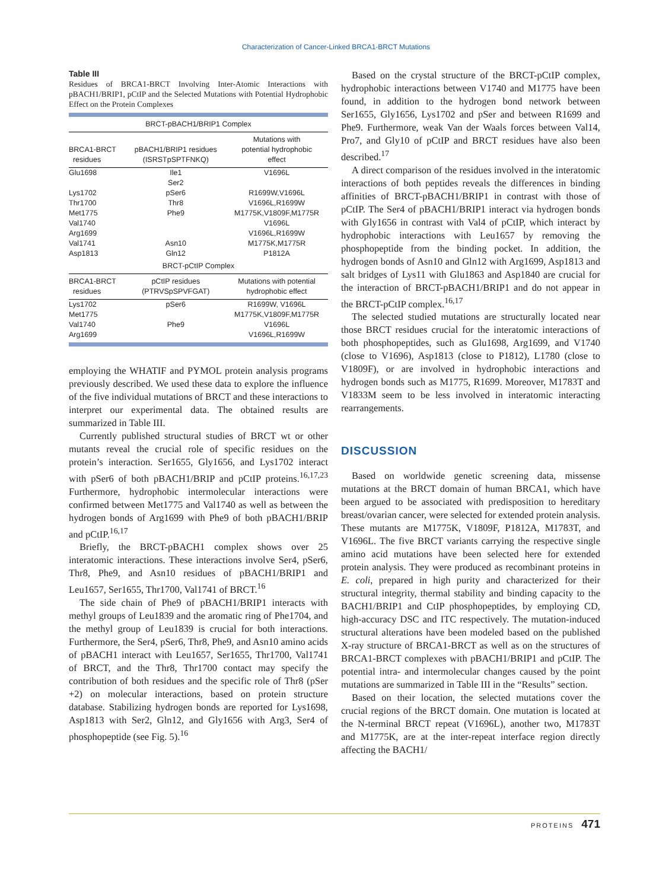Characterization of Cancer-Linked BRCA1-BRCT Mutations
Table III
Residues of BRCA1-BRCT Involving Inter-Atomic Interactions with pBACH1/BRIP1, pCtIP and the Selected Mutations with Potential Hydrophobic Effect on the Protein Complexes
| BRCT-pBACH1/BRIP1 Complex | | |
| --- | --- | --- |
| BRCA1-BRCT residues | pBACH1/BRIP1 residues (ISRSTpSPTFNKQ) | Mutations with potential hydrophobic effect |
| Glu1698 | Ile1 | V1696L |
| | Ser2 | |
| Lys1702 | pSer6 | R1699W,V1696L |
| Thr1700 | Thr8 | V1696L,R1699W |
| Met1775 | Phe9 | M1775K,V1809F,M1775R |
| Val1740 | | V1696L |
| Arg1699 | | V1696L,R1699W |
| Val1741 | Asn10 | M1775K,M1775R |
| Asp1813 | Gln12 | P1812A |
| BRCT-pCtIP Complex | | |
| BRCA1-BRCT residues | pCtIP residues (PTRVSpSPVFGAT) | Mutations with potential hydrophobic effect |
| Lys1702 | pSer6 | R1699W, V1696L |
| Met1775 | | M1775K,V1809F,M1775R |
| Val1740 | Phe9 | V1696L |
| Arg1699 | | V1696L,R1699W |
employing the WHATIF and PYMOL protein analysis programs previously described. We used these data to explore the influence of the five individual mutations of BRCT and these interactions to interpret our experimental data. The obtained results are summarized in Table III.
Currently published structural studies of BRCT wt or other mutants reveal the crucial role of specific residues on the protein’s interaction. Ser1655, Gly1656, and Lys1702 interact with pSer6 of both pBACH1/BRIP and pCtIP proteins.<sup>16,17,23</sup> Furthermore, hydrophobic intermolecular interactions were confirmed between Met1775 and Val1740 as well as between the hydrogen bonds of Arg1699 with Phe9 of both pBACH1/BRIP and pCtIP.<sup>16,17</sup>
Briefly, the BRCT-pBACH1 complex shows over 25 interatomic interactions. These interactions involve Ser4, pSer6, Thr8, Phe9, and Asn10 residues of pBACH1/BRIP1 and Leu1657, Ser1655, Thr1700, Val1741 of BRCT.<sup>16</sup>
The side chain of Phe9 of pBACH1/BRIP1 interacts with methyl groups of Leu1839 and the aromatic ring of Phe1704, and the methyl group of Leu1839 is crucial for both interactions. Furthermore, the Ser4, pSer6, Thr8, Phe9, and Asn10 amino acids of pBACH1 interact with Leu1657, Ser1655, Thr1700, Val1741 of BRCT, and the Thr8, Thr1700 contact may specify the contribution of both residues and the specific role of Thr8 (pSer +2) on molecular interactions, based on protein structure database. Stabilizing hydrogen bonds are reported for Lys1698, Asp1813 with Ser2, Gln12, and Gly1656 with Arg3, Ser4 of phosphopeptide (see Fig. 5).<sup>16</sup>
Based on the crystal structure of the BRCT-pCtIP complex, hydrophobic interactions between V1740 and M1775 have been found, in addition to the hydrogen bond network between Ser1655, Gly1656, Lys1702 and pSer and between R1699 and Phe9. Furthermore, weak Van der Waals forces between Val14, Pro7, and Gly10 of pCtIP and BRCT residues have also been described.<sup>17</sup>
A direct comparison of the residues involved in the interatomic interactions of both peptides reveals the differences in binding affinities of BRCT-pBACH1/BRIP1 in contrast with those of pCtIP. The Ser4 of pBACH1/BRIP1 interact via hydrogen bonds with Gly1656 in contrast with Val4 of pCtIP, which interact by hydrophobic interactions with Leu1657 by removing the phosphopeptide from the binding pocket. In addition, the hydrogen bonds of Asn10 and Gln12 with Arg1699, Asp1813 and salt bridges of Lys11 with Glu1863 and Asp1840 are crucial for the interaction of BRCT-pBACH1/BRIP1 and do not appear in the BRCT-pCtIP complex.<sup>16,17</sup>
The selected studied mutations are structurally located near those BRCT residues crucial for the interatomic interactions of both phosphopeptides, such as Glu1698, Arg1699, and V1740 (close to V1696), Asp1813 (close to P1812), L1780 (close to V1809F), or are involved in hydrophobic interactions and hydrogen bonds such as M1775, R1699. Moreover, M1783T and V1833M seem to be less involved in interatomic interacting rearrangements.
DISCUSSION
Based on worldwide genetic screening data, missense mutations at the BRCT domain of human BRCA1, which have been argued to be associated with predisposition to hereditary breast/ovarian cancer, were selected for extended protein analysis. These mutants are M1775K, V1809F, P1812A, M1783T, and V1696L. The five BRCT variants carrying the respective single amino acid mutations have been selected here for extended protein analysis. They were produced as recombinant proteins in E. coli, prepared in high purity and characterized for their structural integrity, thermal stability and binding capacity to the BACH1/BRIP1 and CtIP phosphopeptides, by employing CD, high-accuracy DSC and ITC respectively. The mutation-induced structural alterations have been modeled based on the published X-ray structure of BRCA1-BRCT as well as on the structures of BRCA1-BRCT complexes with pBACH1/BRIP1 and pCtIP. The potential intra- and intermolecular changes caused by the point mutations are summarized in Table III in the “Results” section.
Based on their location, the selected mutations cover the crucial regions of the BRCT domain. One mutation is located at the N-terminal BRCT repeat (V1696L), another two, M1783T and M1775K, are at the inter-repeat interface region directly affecting the BACH1/
PROTEINS 471